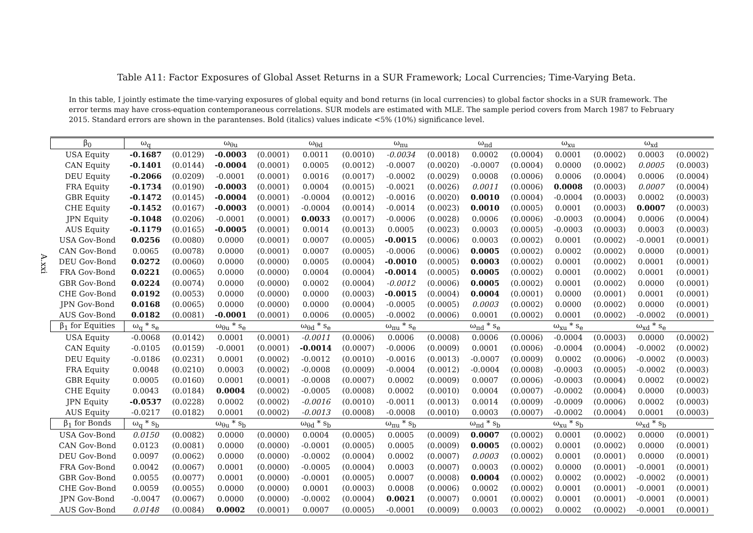A.xxi
Table A11: Factor Exposures of Global Asset Returns in a SUR Framework; Local Currencies; Time-Varying Beta.
In this table, I jointly estimate the time-varying exposures of global equity and bond returns (in local currencies) to global factor shocks in a SUR framework. The error terms may have cross-equation contemporaneous correlations. SUR models are estimated with MLE. The sample period covers from March 1987 to February 2015. Standard errors are shown in the parantenses. Bold (italics) values indicate <5% (10%) significance level.
| β<sub>0</sub> | ω<sub>q</sub> | | ω<sub>θu</sub> | | ω<sub>θd</sub> | | ω<sub>πu</sub> | | ω<sub>πd</sub> | | ω<sub>xu</sub> | | ω<sub>xd</sub> | |
| --- | --- | --- | --- | --- | --- | --- | --- | --- | --- | --- | --- | --- | --- | --- |
| USA Equity | -0.1687 | (0.0129) | -0.0003 | (0.0001) | 0.0011 | (0.0010) | -0.0034 | (0.0018) | 0.0002 | (0.0004) | 0.0001 | (0.0002) | 0.0003 | (0.0002) |
| CAN Equity | -0.1401 | (0.0144) | -0.0004 | (0.0001) | 0.0005 | (0.0012) | -0.0007 | (0.0020) | -0.0007 | (0.0004) | 0.0000 | (0.0002) | 0.0005 | (0.0003) |
| DEU Equity | -0.2066 | (0.0209) | -0.0001 | (0.0001) | 0.0016 | (0.0017) | -0.0002 | (0.0029) | 0.0008 | (0.0006) | 0.0006 | (0.0004) | 0.0006 | (0.0004) |
| FRA Equity | -0.1734 | (0.0190) | -0.0003 | (0.0001) | 0.0004 | (0.0015) | -0.0021 | (0.0026) | 0.0011 | (0.0006) | 0.0008 | (0.0003) | 0.0007 | (0.0004) |
| GBR Equity | -0.1472 | (0.0145) | -0.0004 | (0.0001) | -0.0004 | (0.0012) | -0.0016 | (0.0020) | 0.0010 | (0.0004) | -0.0004 | (0.0003) | 0.0002 | (0.0003) |
| CHE Equity | -0.1452 | (0.0167) | -0.0003 | (0.0001) | -0.0004 | (0.0014) | -0.0014 | (0.0023) | 0.0010 | (0.0005) | 0.0001 | (0.0003) | 0.0007 | (0.0003) |
| JPN Equity | -0.1048 | (0.0206) | -0.0001 | (0.0001) | 0.0033 | (0.0017) | -0.0006 | (0.0028) | 0.0006 | (0.0006) | -0.0003 | (0.0004) | 0.0006 | (0.0004) |
| AUS Equity | -0.1179 | (0.0165) | -0.0005 | (0.0001) | 0.0014 | (0.0013) | 0.0005 | (0.0023) | 0.0003 | (0.0005) | -0.0003 | (0.0003) | 0.0003 | (0.0003) |
| USA Gov-Bond | 0.0256 | (0.0080) | 0.0000 | (0.0001) | 0.0007 | (0.0005) | -0.0015 | (0.0006) | 0.0003 | (0.0002) | 0.0001 | (0.0002) | -0.0001 | (0.0001) |
| CAN Gov-Bond | 0.0065 | (0.0078) | 0.0000 | (0.0001) | 0.0007 | (0.0005) | -0.0006 | (0.0006) | 0.0005 | (0.0002) | 0.0002 | (0.0002) | 0.0000 | (0.0001) |
| DEU Gov-Bond | 0.0272 | (0.0060) | 0.0000 | (0.0000) | 0.0005 | (0.0004) | -0.0010 | (0.0005) | 0.0003 | (0.0002) | 0.0001 | (0.0002) | 0.0001 | (0.0001) |
| FRA Gov-Bond | 0.0221 | (0.0065) | 0.0000 | (0.0000) | 0.0004 | (0.0004) | -0.0014 | (0.0005) | 0.0005 | (0.0002) | 0.0001 | (0.0002) | 0.0001 | (0.0001) |
| GBR Gov-Bond | 0.0224 | (0.0074) | 0.0000 | (0.0000) | 0.0002 | (0.0004) | -0.0012 | (0.0006) | 0.0005 | (0.0002) | 0.0001 | (0.0002) | 0.0000 | (0.0001) |
| CHE Gov-Bond | 0.0192 | (0.0053) | 0.0000 | (0.0000) | 0.0000 | (0.0003) | -0.0015 | (0.0004) | 0.0004 | (0.0001) | 0.0000 | (0.0001) | 0.0001 | (0.0001) |
| JPN Gov-Bond | 0.0168 | (0.0065) | 0.0000 | (0.0000) | 0.0000 | (0.0004) | -0.0005 | (0.0005) | 0.0003 | (0.0002) | 0.0000 | (0.0002) | 0.0000 | (0.0001) |
| AUS Gov-Bond | 0.0182 | (0.0081) | -0.0001 | (0.0001) | 0.0006 | (0.0005) | -0.0002 | (0.0006) | 0.0001 | (0.0002) | 0.0001 | (0.0002) | -0.0002 | (0.0001) |
| β<sub>1</sub> for Equities | ω<sub>q</sub> * s<sub>e</sub> | | ω<sub>θu</sub> * s<sub>e</sub> | | ω<sub>θd</sub> * s<sub>e</sub> | | ω<sub>πu</sub> * s<sub>e</sub> | | ω<sub>πd</sub> * s<sub>e</sub> | | ω<sub>xu</sub> * s<sub>e</sub> | | ω<sub>xd</sub> * s<sub>e</sub> | |
| USA Equity | -0.0068 | (0.0142) | 0.0001 | (0.0001) | -0.0011 | (0.0006) | 0.0006 | (0.0008) | 0.0006 | (0.0006) | -0.0004 | (0.0003) | 0.0000 | (0.0002) |
| CAN Equity | -0.0105 | (0.0159) | -0.0001 | (0.0001) | -0.0014 | (0.0007) | -0.0006 | (0.0009) | 0.0001 | (0.0006) | -0.0004 | (0.0004) | -0.0002 | (0.0002) |
| DEU Equity | -0.0186 | (0.0231) | 0.0001 | (0.0002) | -0.0012 | (0.0010) | -0.0016 | (0.0013) | -0.0007 | (0.0009) | 0.0002 | (0.0006) | -0.0002 | (0.0003) |
| FRA Equity | 0.0048 | (0.0210) | 0.0003 | (0.0002) | -0.0008 | (0.0009) | -0.0004 | (0.0012) | -0.0004 | (0.0008) | -0.0003 | (0.0005) | -0.0002 | (0.0003) |
| GBR Equity | 0.0005 | (0.0160) | 0.0001 | (0.0001) | -0.0008 | (0.0007) | 0.0002 | (0.0009) | 0.0007 | (0.0006) | -0.0003 | (0.0004) | 0.0002 | (0.0002) |
| CHE Equity | 0.0043 | (0.0184) | 0.0004 | (0.0002) | -0.0005 | (0.0008) | 0.0002 | (0.0010) | 0.0004 | (0.0007) | -0.0002 | (0.0004) | 0.0000 | (0.0003) |
| JPN Equity | -0.0537 | (0.0228) | 0.0002 | (0.0002) | -0.0016 | (0.0010) | -0.0011 | (0.0013) | 0.0014 | (0.0009) | -0.0009 | (0.0006) | 0.0002 | (0.0003) |
| AUS Equity | -0.0217 | (0.0182) | 0.0001 | (0.0002) | -0.0013 | (0.0008) | -0.0008 | (0.0010) | 0.0003 | (0.0007) | -0.0002 | (0.0004) | 0.0001 | (0.0003) |
| β<sub>1</sub> for Bonds | ω<sub>q</sub> * s<sub>b</sub> | | ω<sub>θu</sub> * s<sub>b</sub> | | ω<sub>θd</sub> * s<sub>b</sub> | | ω<sub>πu</sub> * s<sub>b</sub> | | ω<sub>πd</sub> * s<sub>b</sub> | | ω<sub>xu</sub> * s<sub>b</sub> | | ω<sub>xd</sub> * s<sub>b</sub> | |
| USA Gov-Bond | 0.0150 | (0.0082) | 0.0000 | (0.0000) | 0.0004 | (0.0005) | 0.0005 | (0.0009) | 0.0007 | (0.0002) | 0.0001 | (0.0002) | 0.0000 | (0.0001) |
| CAN Gov-Bond | 0.0123 | (0.0081) | 0.0000 | (0.0000) | -0.0001 | (0.0005) | 0.0005 | (0.0009) | 0.0005 | (0.0002) | 0.0001 | (0.0002) | 0.0000 | (0.0001) |
| DEU Gov-Bond | 0.0097 | (0.0062) | 0.0000 | (0.0000) | -0.0002 | (0.0004) | 0.0002 | (0.0007) | 0.0003 | (0.0002) | 0.0001 | (0.0001) | 0.0000 | (0.0001) |
| FRA Gov-Bond | 0.0042 | (0.0067) | 0.0001 | (0.0000) | -0.0005 | (0.0004) | 0.0003 | (0.0007) | 0.0003 | (0.0002) | 0.0000 | (0.0001) | -0.0001 | (0.0001) |
| GBR Gov-Bond | 0.0055 | (0.0077) | 0.0001 | (0.0000) | -0.0001 | (0.0005) | 0.0007 | (0.0008) | 0.0004 | (0.0002) | 0.0002 | (0.0002) | -0.0002 | (0.0001) |
| CHE Gov-Bond | 0.0059 | (0.0055) | 0.0000 | (0.0000) | 0.0001 | (0.0003) | 0.0008 | (0.0006) | 0.0002 | (0.0002) | 0.0001 | (0.0001) | -0.0001 | (0.0001) |
| JPN Gov-Bond | -0.0047 | (0.0067) | 0.0000 | (0.0000) | -0.0002 | (0.0004) | 0.0021 | (0.0007) | 0.0001 | (0.0002) | 0.0001 | (0.0001) | -0.0001 | (0.0001) |
| AUS Gov-Bond | 0.0148 | (0.0084) | 0.0002 | (0.0001) | 0.0007 | (0.0005) | -0.0001 | (0.0009) | 0.0003 | (0.0002) | 0.0002 | (0.0002) | -0.0001 | (0.0001) |